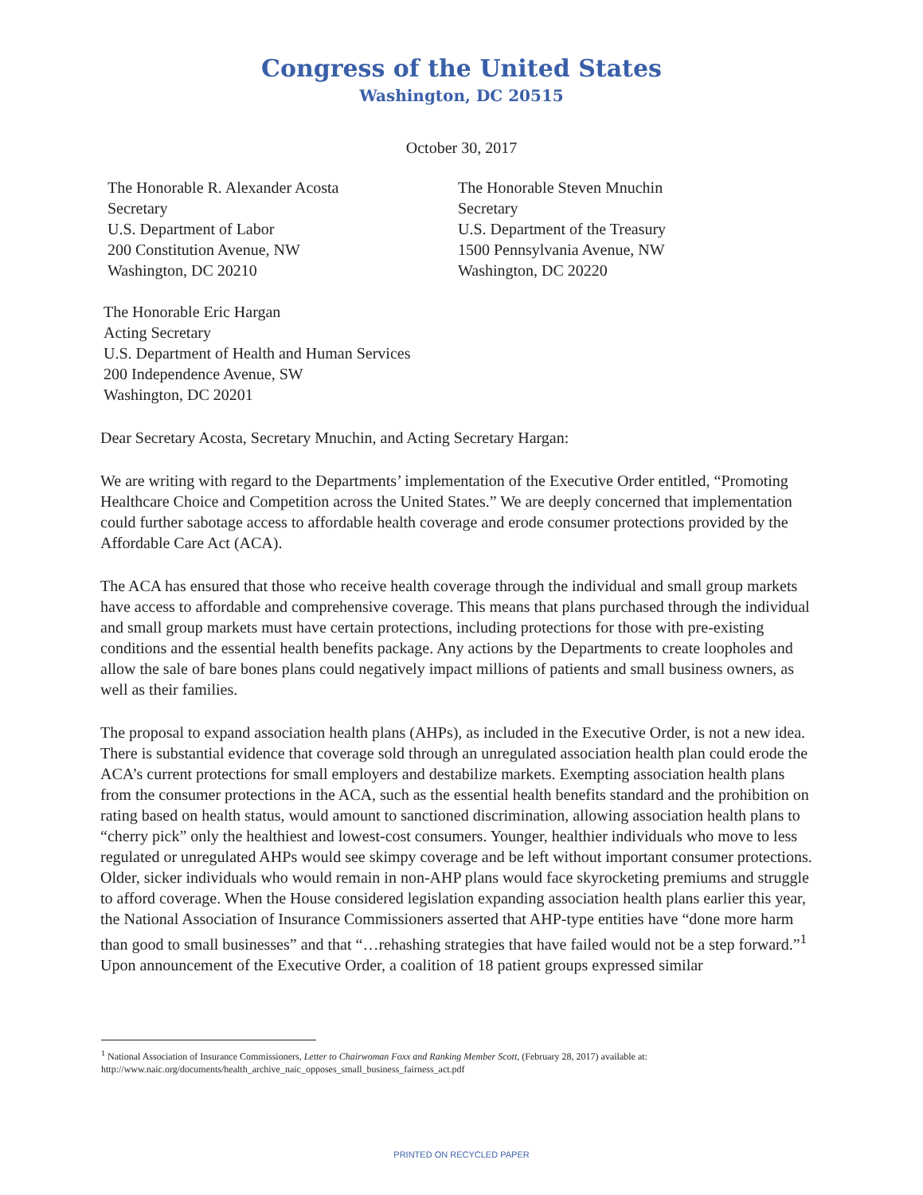Congress of the United States
Washington, DC 20515
October 30, 2017
The Honorable R. Alexander Acosta
Secretary
U.S. Department of Labor
200 Constitution Avenue, NW
Washington, DC 20210
The Honorable Steven Mnuchin
Secretary
U.S. Department of the Treasury
1500 Pennsylvania Avenue, NW
Washington, DC 20220
The Honorable Eric Hargan
Acting Secretary
U.S. Department of Health and Human Services
200 Independence Avenue, SW
Washington, DC 20201
Dear Secretary Acosta, Secretary Mnuchin, and Acting Secretary Hargan:
We are writing with regard to the Departments’ implementation of the Executive Order entitled, “Promoting Healthcare Choice and Competition across the United States.” We are deeply concerned that implementation could further sabotage access to affordable health coverage and erode consumer protections provided by the Affordable Care Act (ACA).
The ACA has ensured that those who receive health coverage through the individual and small group markets have access to affordable and comprehensive coverage. This means that plans purchased through the individual and small group markets must have certain protections, including protections for those with pre-existing conditions and the essential health benefits package. Any actions by the Departments to create loopholes and allow the sale of bare bones plans could negatively impact millions of patients and small business owners, as well as their families.
The proposal to expand association health plans (AHPs), as included in the Executive Order, is not a new idea. There is substantial evidence that coverage sold through an unregulated association health plan could erode the ACA’s current protections for small employers and destabilize markets. Exempting association health plans from the consumer protections in the ACA, such as the essential health benefits standard and the prohibition on rating based on health status, would amount to sanctioned discrimination, allowing association health plans to “cherry pick” only the healthiest and lowest-cost consumers. Younger, healthier individuals who move to less regulated or unregulated AHPs would see skimpy coverage and be left without important consumer protections. Older, sicker individuals who would remain in non-AHP plans would face skyrocketing premiums and struggle to afford coverage. When the House considered legislation expanding association health plans earlier this year, the National Association of Insurance Commissioners asserted that AHP-type entities have “done more harm than good to small businesses” and that “…rehashing strategies that have failed would not be a step forward.”<sup>1</sup> Upon announcement of the Executive Order, a coalition of 18 patient groups expressed similar
<sup>1</sup> National Association of Insurance Commissioners, Letter to Chairwoman Foxx and Ranking Member Scott, (February 28, 2017) available at: http://www.naic.org/documents/health_archive_naic_opposes_small_business_fairness_act.pdf
PRINTED ON RECYCLED PAPER